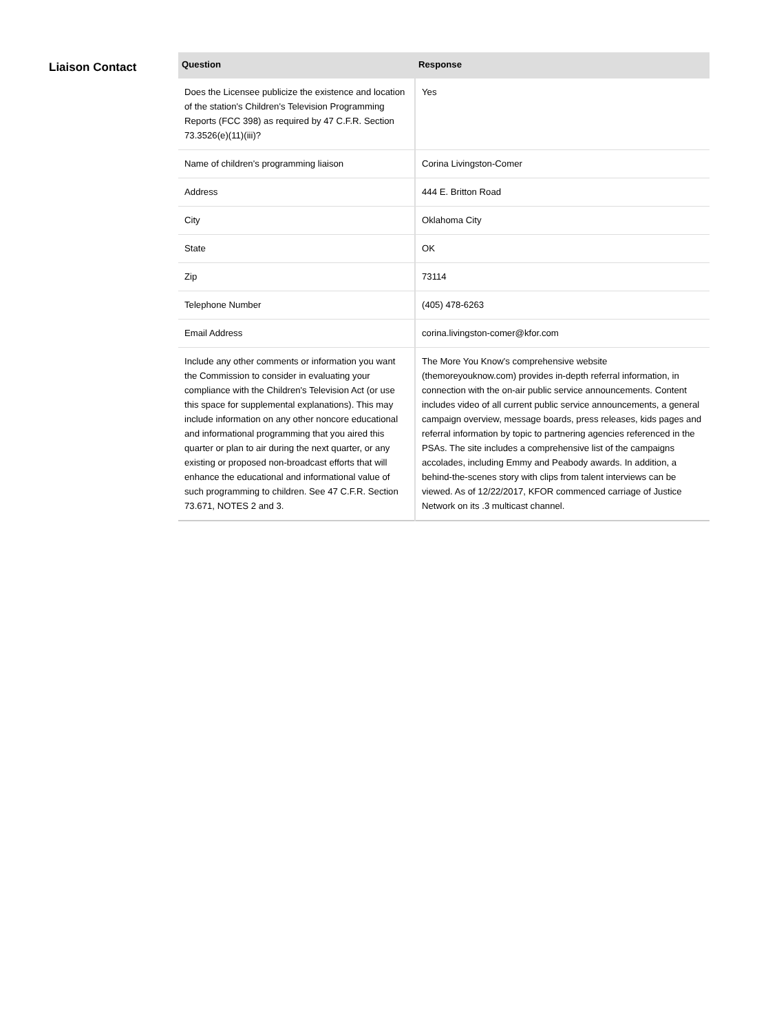Liaison Contact
| Question | Response |
| --- | --- |
| Does the Licensee publicize the existence and location of the station's Children's Television Programming Reports (FCC 398) as required by 47 C.F.R. Section 73.3526(e)(11)(iii)? | Yes |
| Name of children's programming liaison | Corina Livingston-Comer |
| Address | 444 E. Britton Road |
| City | Oklahoma City |
| State | OK |
| Zip | 73114 |
| Telephone Number | (405) 478-6263 |
| Email Address | corina.livingston-comer@kfor.com |
| Include any other comments or information you want the Commission to consider in evaluating your compliance with the Children's Television Act (or use this space for supplemental explanations). This may include information on any other noncore educational and informational programming that you aired this quarter or plan to air during the next quarter, or any existing or proposed non-broadcast efforts that will enhance the educational and informational value of such programming to children. See 47 C.F.R. Section 73.671, NOTES 2 and 3. | The More You Know's comprehensive website (themoreyouknow.com) provides in-depth referral information, in connection with the on-air public service announcements. Content includes video of all current public service announcements, a general campaign overview, message boards, press releases, kids pages and referral information by topic to partnering agencies referenced in the PSAs. The site includes a comprehensive list of the campaigns accolades, including Emmy and Peabody awards. In addition, a behind-the-scenes story with clips from talent interviews can be viewed. As of 12/22/2017, KFOR commenced carriage of Justice Network on its .3 multicast channel. |